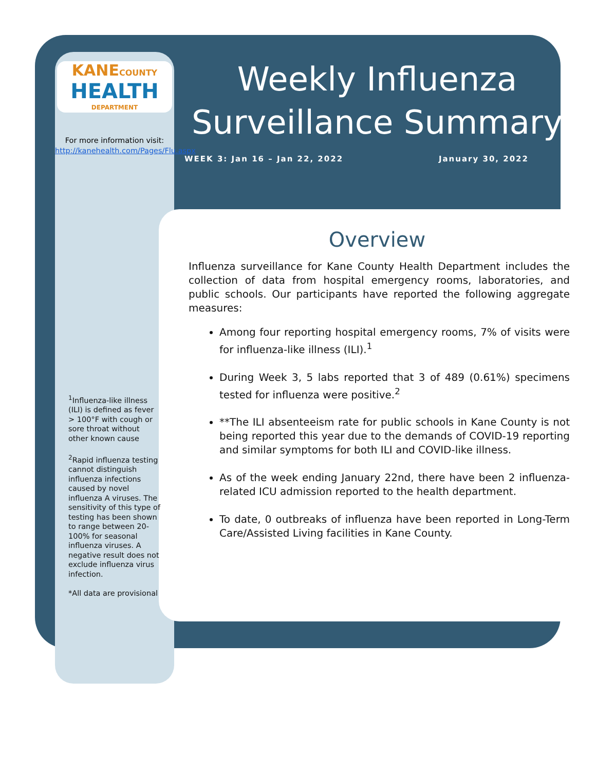KANE COUNTY
HEALTH
DEPARTMENT
For more information visit:
http://kanehealth.com/Pages/Flu.aspx
<sup>1</sup> Influenza-like illness (ILI) is defined as fever > 100°F with cough or sore throat without other known cause
<sup>2</sup> Rapid influenza testing cannot distinguish influenza infections caused by novel influenza A viruses. The sensitivity of this type of testing has been shown to range between 20-100% for seasonal influenza viruses. A negative result does not exclude influenza virus infection.
*All data are provisional
Weekly Influenza
Surveillance Summary
WEEK 3: Jan 16 – Jan 22, 2022 January 30, 2022
Overview
Influenza surveillance for Kane County Health Department includes the collection of data from hospital emergency rooms, laboratories, and public schools. Our participants have reported the following aggregate measures:
Among four reporting hospital emergency rooms, 7% of visits were for influenza-like illness (ILI).<sup>1</sup>
During Week 3, 5 labs reported that 3 of 489 (0.61%) specimens tested for influenza were positive.<sup>2</sup>
**The ILI absenteeism rate for public schools in Kane County is not being reported this year due to the demands of COVID-19 reporting and similar symptoms for both ILI and COVID-like illness.
As of the week ending January 22nd, there have been 2 influenza-related ICU admission reported to the health department.
To date, 0 outbreaks of influenza have been reported in Long-Term Care/Assisted Living facilities in Kane County.